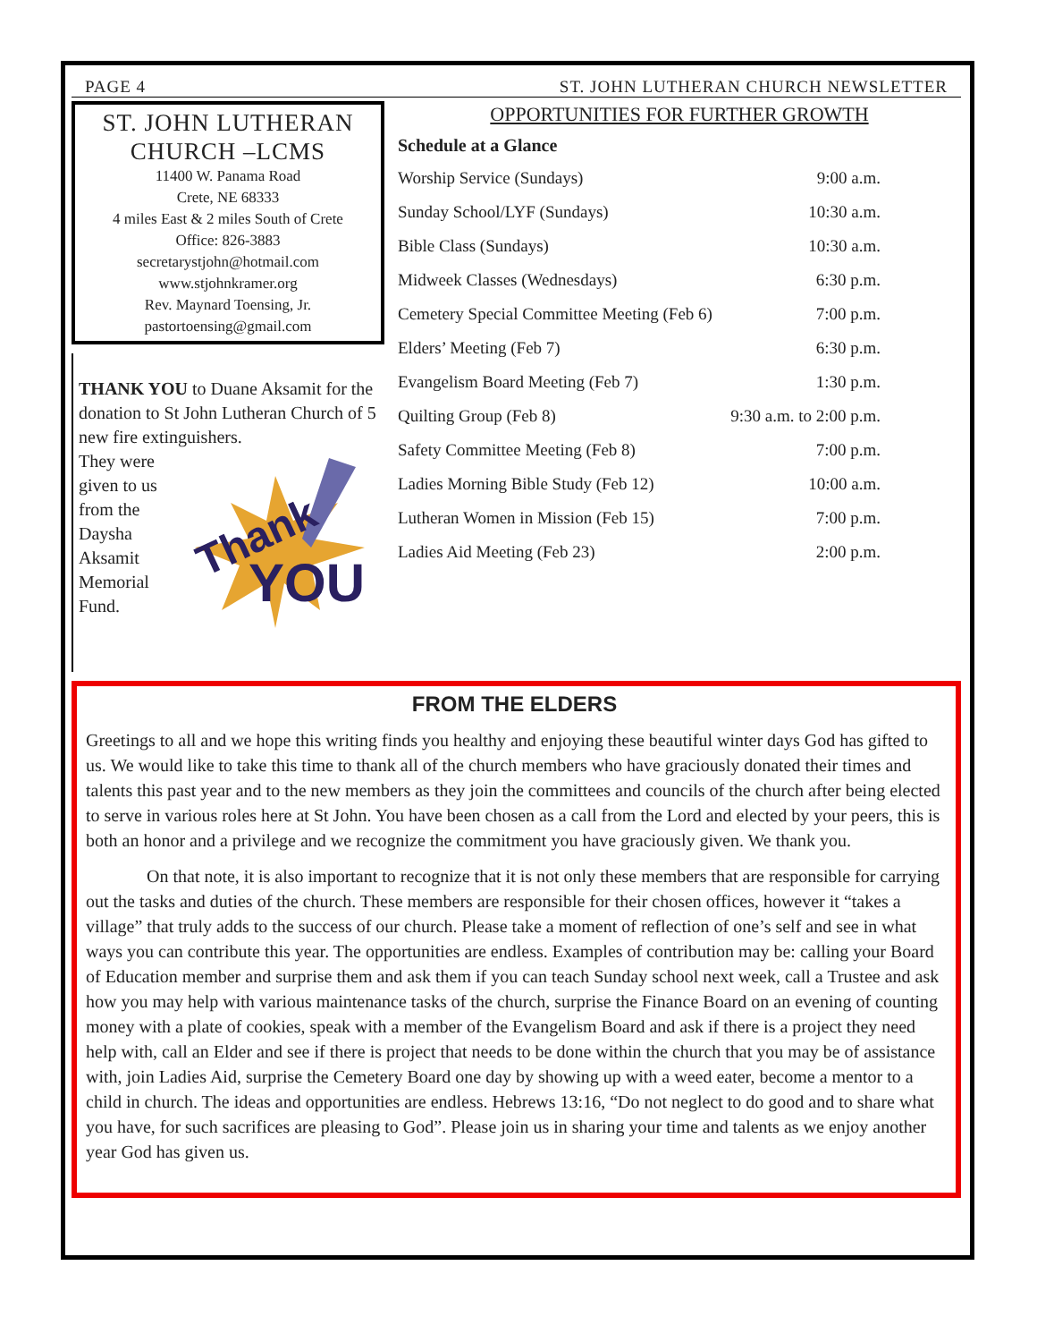PAGE 4 ST. JOHN LUTHERAN CHURCH NEWSLETTER
ST. JOHN LUTHERAN
CHURCH –LCMS
11400 W. Panama Road
Crete, NE 68333
4 miles East & 2 miles South of Crete
Office: 826-3883
secretarystjohn@hotmail.com
www.stjohnkramer.org
Rev. Maynard Toensing, Jr.
pastortoensing@gmail.com
THANK YOU to Duane Aksamit for the donation to St John Lutheran Church of 5 new fire extinguishers.
They were given to us from the Daysha Aksamit Memorial Fund.
Thank
YOU
OPPORTUNITIES FOR FURTHER GROWTH
Schedule at a Glance
| Worship Service (Sundays) | 9:00 a.m. |
| Sunday School/LYF (Sundays) | 10:30 a.m. |
| Bible Class (Sundays) | 10:30 a.m. |
| Midweek Classes (Wednesdays) | 6:30 p.m. |
| Cemetery Special Committee Meeting (Feb 6) | 7:00 p.m. |
| Elders’ Meeting (Feb 7) | 6:30 p.m. |
| Evangelism Board Meeting (Feb 7) | 1:30 p.m. |
| Quilting Group (Feb 8) | 9:30 a.m. to 2:00 p.m. |
| Safety Committee Meeting (Feb 8) | 7:00 p.m. |
| Ladies Morning Bible Study (Feb 12) | 10:00 a.m. |
| Lutheran Women in Mission (Feb 15) | 7:00 p.m. |
| Ladies Aid Meeting (Feb 23) | 2:00 p.m. |
FROM THE ELDERS
Greetings to all and we hope this writing finds you healthy and enjoying these beautiful winter days God has gifted to us. We would like to take this time to thank all of the church members who have graciously donated their times and talents this past year and to the new members as they join the committees and councils of the church after being elected to serve in various roles here at St John. You have been chosen as a call from the Lord and elected by your peers, this is both an honor and a privilege and we recognize the commitment you have graciously given. We thank you.
On that note, it is also important to recognize that it is not only these members that are responsible for carrying out the tasks and duties of the church. These members are responsible for their chosen offices, however it “takes a village” that truly adds to the success of our church. Please take a moment of reflection of one’s self and see in what ways you can contribute this year. The opportunities are endless. Examples of contribution may be: calling your Board of Education member and surprise them and ask them if you can teach Sunday school next week, call a Trustee and ask how you may help with various maintenance tasks of the church, surprise the Finance Board on an evening of counting money with a plate of cookies, speak with a member of the Evangelism Board and ask if there is a project they need help with, call an Elder and see if there is project that needs to be done within the church that you may be of assistance with, join Ladies Aid, surprise the Cemetery Board one day by showing up with a weed eater, become a mentor to a child in church. The ideas and opportunities are endless. Hebrews 13:16, “Do not neglect to do good and to share what you have, for such sacrifices are pleasing to God”. Please join us in sharing your time and talents as we enjoy another year God has given us.